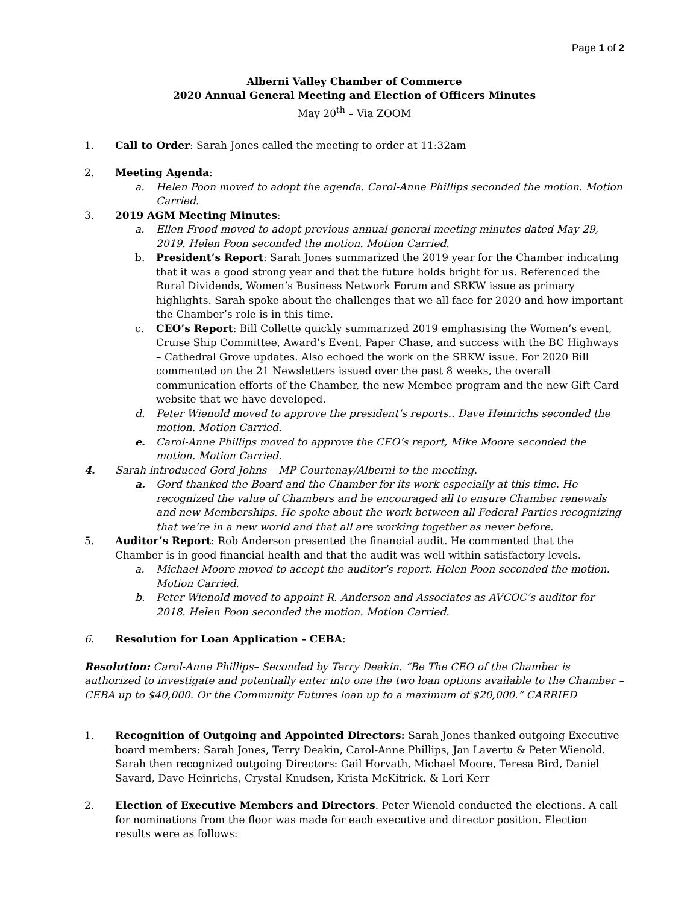Page 1 of 2
Alberni Valley Chamber of Commerce
2020 Annual General Meeting and Election of Officers Minutes
May 20<sup>th</sup> – Via ZOOM
1. Call to Order: Sarah Jones called the meeting to order at 11:32am
2. Meeting Agenda:
a. Helen Poon moved to adopt the agenda. Carol-Anne Phillips seconded the motion. Motion Carried.
3. 2019 AGM Meeting Minutes:
a. Ellen Frood moved to adopt previous annual general meeting minutes dated May 29, 2019. Helen Poon seconded the motion. Motion Carried.
b. President’s Report: Sarah Jones summarized the 2019 year for the Chamber indicating that it was a good strong year and that the future holds bright for us. Referenced the Rural Dividends, Women’s Business Network Forum and SRKW issue as primary highlights. Sarah spoke about the challenges that we all face for 2020 and how important the Chamber’s role is in this time.
c. CEO’s Report: Bill Collette quickly summarized 2019 emphasising the Women’s event, Cruise Ship Committee, Award’s Event, Paper Chase, and success with the BC Highways – Cathedral Grove updates. Also echoed the work on the SRKW issue. For 2020 Bill commented on the 21 Newsletters issued over the past 8 weeks, the overall communication efforts of the Chamber, the new Membee program and the new Gift Card website that we have developed.
d. Peter Wienold moved to approve the president’s reports.. Dave Heinrichs seconded the motion. Motion Carried.
e. Carol-Anne Phillips moved to approve the CEO’s report, Mike Moore seconded the motion. Motion Carried.
4. Sarah introduced Gord Johns – MP Courtenay/Alberni to the meeting.
a. Gord thanked the Board and the Chamber for its work especially at this time. He recognized the value of Chambers and he encouraged all to ensure Chamber renewals and new Memberships. He spoke about the work between all Federal Parties recognizing that we’re in a new world and that all are working together as never before.
5. Auditor’s Report: Rob Anderson presented the financial audit. He commented that the Chamber is in good financial health and that the audit was well within satisfactory levels.
a. Michael Moore moved to accept the auditor’s report. Helen Poon seconded the motion. Motion Carried.
b. Peter Wienold moved to appoint R. Anderson and Associates as AVCOC’s auditor for 2018. Helen Poon seconded the motion. Motion Carried.
6. Resolution for Loan Application - CEBA:
Resolution: Carol-Anne Phillips– Seconded by Terry Deakin. “Be The CEO of the Chamber is authorized to investigate and potentially enter into one the two loan options available to the Chamber – CEBA up to $40,000. Or the Community Futures loan up to a maximum of $20,000.” CARRIED
1. Recognition of Outgoing and Appointed Directors: Sarah Jones thanked outgoing Executive board members: Sarah Jones, Terry Deakin, Carol-Anne Phillips, Jan Lavertu & Peter Wienold. Sarah then recognized outgoing Directors: Gail Horvath, Michael Moore, Teresa Bird, Daniel Savard, Dave Heinrichs, Crystal Knudsen, Krista McKitrick. & Lori Kerr
2. Election of Executive Members and Directors. Peter Wienold conducted the elections. A call for nominations from the floor was made for each executive and director position. Election results were as follows: